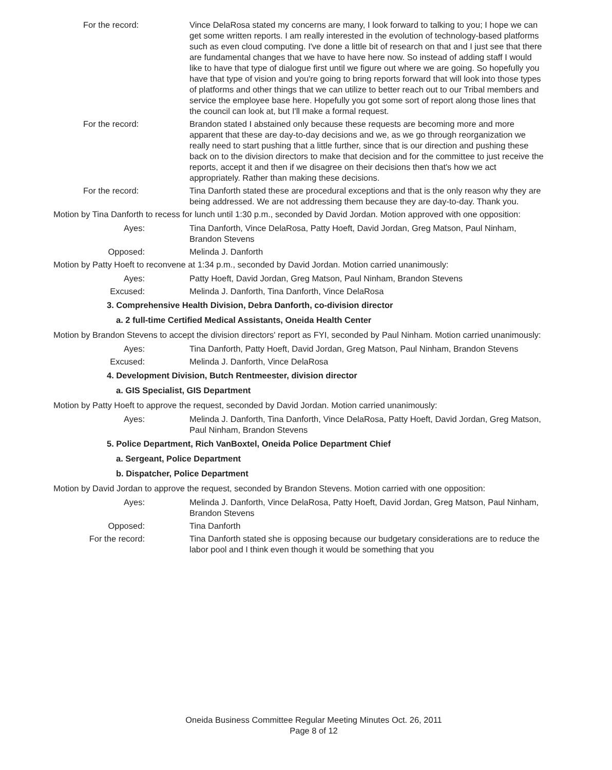For the record: Vince DelaRosa stated my concerns are many, I look forward to talking to you; I hope we can get some written reports. I am really interested in the evolution of technology-based platforms such as even cloud computing. I've done a little bit of research on that and I just see that there are fundamental changes that we have to have here now. So instead of adding staff I would like to have that type of dialogue first until we figure out where we are going. So hopefully you have that type of vision and you're going to bring reports forward that will look into those types of platforms and other things that we can utilize to better reach out to our Tribal members and service the employee base here. Hopefully you got some sort of report along those lines that the council can look at, but I'll make a formal request.
For the record: Brandon stated I abstained only because these requests are becoming more and more apparent that these are day-to-day decisions and we, as we go through reorganization we really need to start pushing that a little further, since that is our direction and pushing these back on to the division directors to make that decision and for the committee to just receive the reports, accept it and then if we disagree on their decisions then that's how we act appropriately. Rather than making these decisions.
For the record: Tina Danforth stated these are procedural exceptions and that is the only reason why they are being addressed. We are not addressing them because they are day-to-day. Thank you.
Motion by Tina Danforth to recess for lunch until 1:30 p.m., seconded by David Jordan. Motion approved with one opposition:
Ayes: Tina Danforth, Vince DelaRosa, Patty Hoeft, David Jordan, Greg Matson, Paul Ninham, Brandon Stevens
Opposed: Melinda J. Danforth
Motion by Patty Hoeft to reconvene at 1:34 p.m., seconded by David Jordan. Motion carried unanimously:
Ayes: Patty Hoeft, David Jordan, Greg Matson, Paul Ninham, Brandon Stevens
Excused: Melinda J. Danforth, Tina Danforth, Vince DelaRosa
3. Comprehensive Health Division, Debra Danforth, co-division director
a. 2 full-time Certified Medical Assistants, Oneida Health Center
Motion by Brandon Stevens to accept the division directors' report as FYI, seconded by Paul Ninham. Motion carried unanimously:
Ayes: Tina Danforth, Patty Hoeft, David Jordan, Greg Matson, Paul Ninham, Brandon Stevens
Excused: Melinda J. Danforth, Vince DelaRosa
4. Development Division, Butch Rentmeester, division director
a. GIS Specialist, GIS Department
Motion by Patty Hoeft to approve the request, seconded by David Jordan. Motion carried unanimously:
Ayes: Melinda J. Danforth, Tina Danforth, Vince DelaRosa, Patty Hoeft, David Jordan, Greg Matson, Paul Ninham, Brandon Stevens
5. Police Department, Rich VanBoxtel, Oneida Police Department Chief
a. Sergeant, Police Department
b. Dispatcher, Police Department
Motion by David Jordan to approve the request, seconded by Brandon Stevens. Motion carried with one opposition:
Ayes: Melinda J. Danforth, Vince DelaRosa, Patty Hoeft, David Jordan, Greg Matson, Paul Ninham, Brandon Stevens
Opposed: Tina Danforth
For the record: Tina Danforth stated she is opposing because our budgetary considerations are to reduce the labor pool and I think even though it would be something that you
Oneida Business Committee Regular Meeting Minutes Oct. 26, 2011
Page 8 of 12